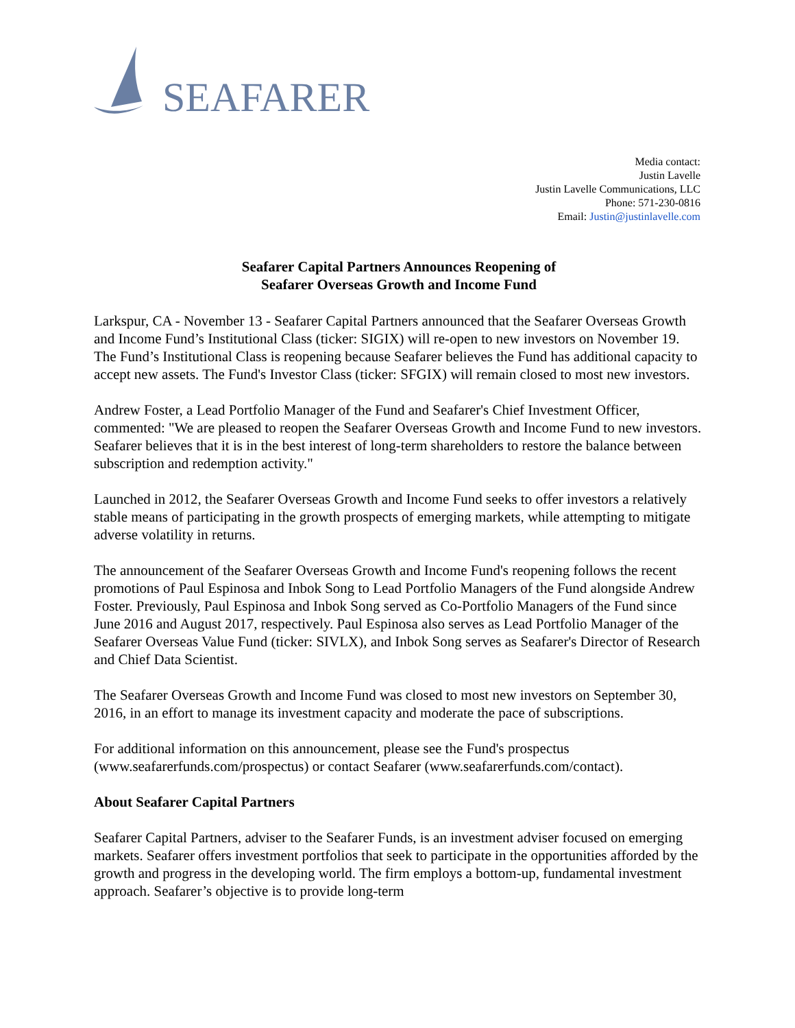SEAFARER
Media contact:
Justin Lavelle
Justin Lavelle Communications, LLC
Phone: 571-230-0816
Email: Justin@justinlavelle.com
Seafarer Capital Partners Announces Reopening of
Seafarer Overseas Growth and Income Fund
Larkspur, CA - November 13 - Seafarer Capital Partners announced that the Seafarer Overseas Growth and Income Fund’s Institutional Class (ticker: SIGIX) will re-open to new investors on November 19. The Fund’s Institutional Class is reopening because Seafarer believes the Fund has additional capacity to accept new assets. The Fund's Investor Class (ticker: SFGIX) will remain closed to most new investors.
Andrew Foster, a Lead Portfolio Manager of the Fund and Seafarer's Chief Investment Officer, commented: "We are pleased to reopen the Seafarer Overseas Growth and Income Fund to new investors. Seafarer believes that it is in the best interest of long-term shareholders to restore the balance between subscription and redemption activity."
Launched in 2012, the Seafarer Overseas Growth and Income Fund seeks to offer investors a relatively stable means of participating in the growth prospects of emerging markets, while attempting to mitigate adverse volatility in returns.
The announcement of the Seafarer Overseas Growth and Income Fund's reopening follows the recent promotions of Paul Espinosa and Inbok Song to Lead Portfolio Managers of the Fund alongside Andrew Foster. Previously, Paul Espinosa and Inbok Song served as Co-Portfolio Managers of the Fund since June 2016 and August 2017, respectively. Paul Espinosa also serves as Lead Portfolio Manager of the Seafarer Overseas Value Fund (ticker: SIVLX), and Inbok Song serves as Seafarer's Director of Research and Chief Data Scientist.
The Seafarer Overseas Growth and Income Fund was closed to most new investors on September 30, 2016, in an effort to manage its investment capacity and moderate the pace of subscriptions.
For additional information on this announcement, please see the Fund's prospectus (www.seafarerfunds.com/prospectus) or contact Seafarer (www.seafarerfunds.com/contact).
About Seafarer Capital Partners
Seafarer Capital Partners, adviser to the Seafarer Funds, is an investment adviser focused on emerging markets. Seafarer offers investment portfolios that seek to participate in the opportunities afforded by the growth and progress in the developing world. The firm employs a bottom-up, fundamental investment approach. Seafarer’s objective is to provide long-term